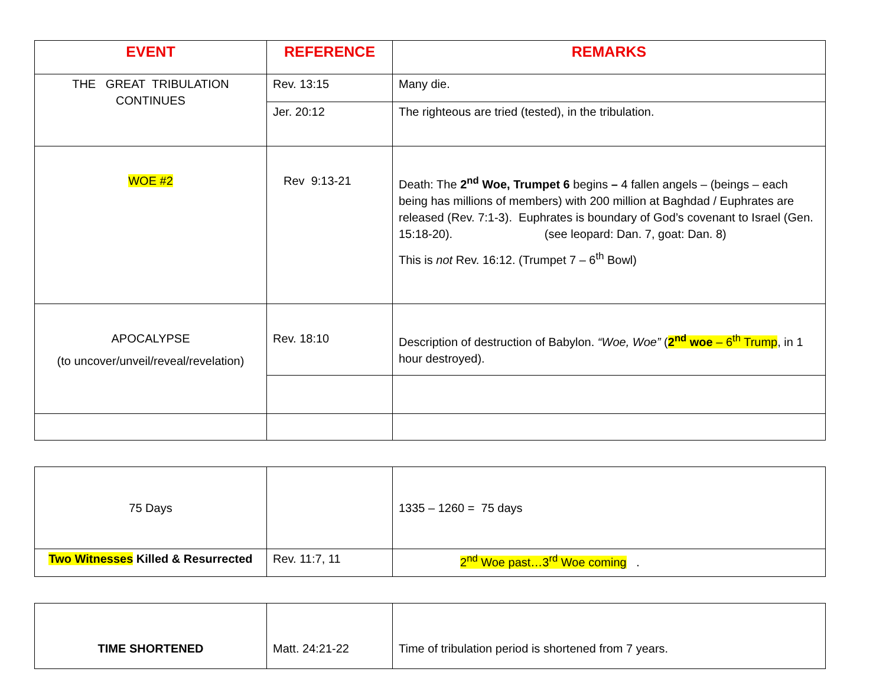| EVENT | REFERENCE | REMARKS |
| --- | --- | --- |
| THE GREAT TRIBULATION CONTINUES | Rev. 13:15 | Many die. |
| | Jer. 20:12 | The righteous are tried (tested), in the tribulation. |
| WOE #2 | Rev 9:13-21 | Death: The 2<sup>nd</sup> Woe, Trumpet 6 begins – 4 fallen angels – (beings – each being has millions of members) with 200 million at Baghdad / Euphrates are released (Rev. 7:1-3). Euphrates is boundary of God’s covenant to Israel (Gen. 15:18-20). (see leopard: Dan. 7, goat: Dan. 8) This is not Rev. 16:12. (Trumpet 7 – 6<sup>th</sup> Bowl) |
| APOCALYPSE (to uncover/unveil/reveal/revelation) | Rev. 18:10 | Description of destruction of Babylon. “Woe, Woe” ( 2<sup>nd</sup> woe – 6<sup>th</sup> Trump , in 1 hour destroyed). |
| 75 Days | | 1335 – 1260 = 75 days |
| Two Witnesses Killed & Resurrected | Rev. 11:7, 11 | 2<sup>nd</sup> Woe past…3<sup>rd</sup> Woe coming . |
| TIME SHORTENED | Matt. 24:21-22 | Time of tribulation period is shortened from 7 years. |